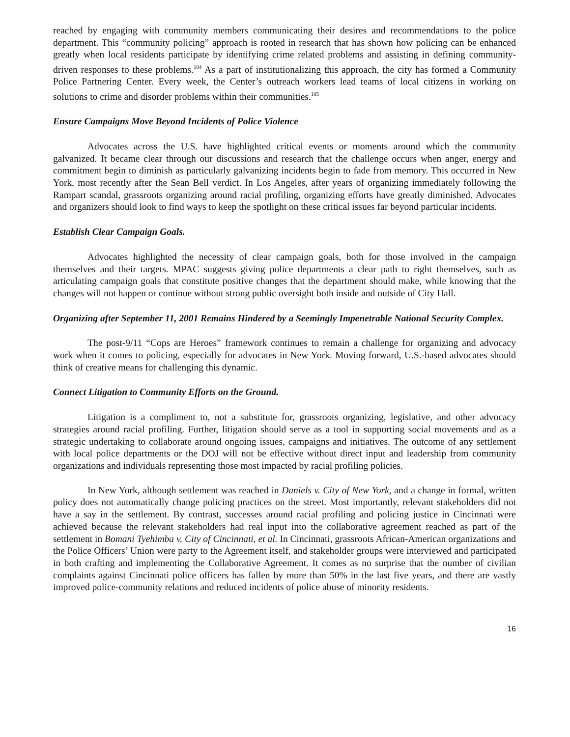reached by engaging with community members communicating their desires and recommendations to the police department. This “community policing” approach is rooted in research that has shown how policing can be enhanced greatly when local residents participate by identifying crime related problems and assisting in defining community-driven responses to these problems.<sup>104</sup> As a part of institutionalizing this approach, the city has formed a Community Police Partnering Center. Every week, the Center’s outreach workers lead teams of local citizens in working on solutions to crime and disorder problems within their communities.<sup>105</sup>
Ensure Campaigns Move Beyond Incidents of Police Violence
Advocates across the U.S. have highlighted critical events or moments around which the community galvanized. It became clear through our discussions and research that the challenge occurs when anger, energy and commitment begin to diminish as particularly galvanizing incidents begin to fade from memory. This occurred in New York, most recently after the Sean Bell verdict. In Los Angeles, after years of organizing immediately following the Rampart scandal, grassroots organizing around racial profiling, organizing efforts have greatly diminished. Advocates and organizers should look to find ways to keep the spotlight on these critical issues far beyond particular incidents.
Establish Clear Campaign Goals.
Advocates highlighted the necessity of clear campaign goals, both for those involved in the campaign themselves and their targets. MPAC suggests giving police departments a clear path to right themselves, such as articulating campaign goals that constitute positive changes that the department should make, while knowing that the changes will not happen or continue without strong public oversight both inside and outside of City Hall.
Organizing after September 11, 2001 Remains Hindered by a Seemingly Impenetrable National Security Complex.
The post-9/11 “Cops are Heroes” framework continues to remain a challenge for organizing and advocacy work when it comes to policing, especially for advocates in New York. Moving forward, U.S.-based advocates should think of creative means for challenging this dynamic.
Connect Litigation to Community Efforts on the Ground.
Litigation is a compliment to, not a substitute for, grassroots organizing, legislative, and other advocacy strategies around racial profiling. Further, litigation should serve as a tool in supporting social movements and as a strategic undertaking to collaborate around ongoing issues, campaigns and initiatives. The outcome of any settlement with local police departments or the DOJ will not be effective without direct input and leadership from community organizations and individuals representing those most impacted by racial profiling policies.
In New York, although settlement was reached in Daniels v. City of New York, and a change in formal, written policy does not automatically change policing practices on the street. Most importantly, relevant stakeholders did not have a say in the settlement. By contrast, successes around racial profiling and policing justice in Cincinnati were achieved because the relevant stakeholders had real input into the collaborative agreement reached as part of the settlement in Bomani Tyehimba v. City of Cincinnati, et al. In Cincinnati, grassroots African-American organizations and the Police Officers’ Union were party to the Agreement itself, and stakeholder groups were interviewed and participated in both crafting and implementing the Collaborative Agreement. It comes as no surprise that the number of civilian complaints against Cincinnati police officers has fallen by more than 50% in the last five years, and there are vastly improved police-community relations and reduced incidents of police abuse of minority residents.
16